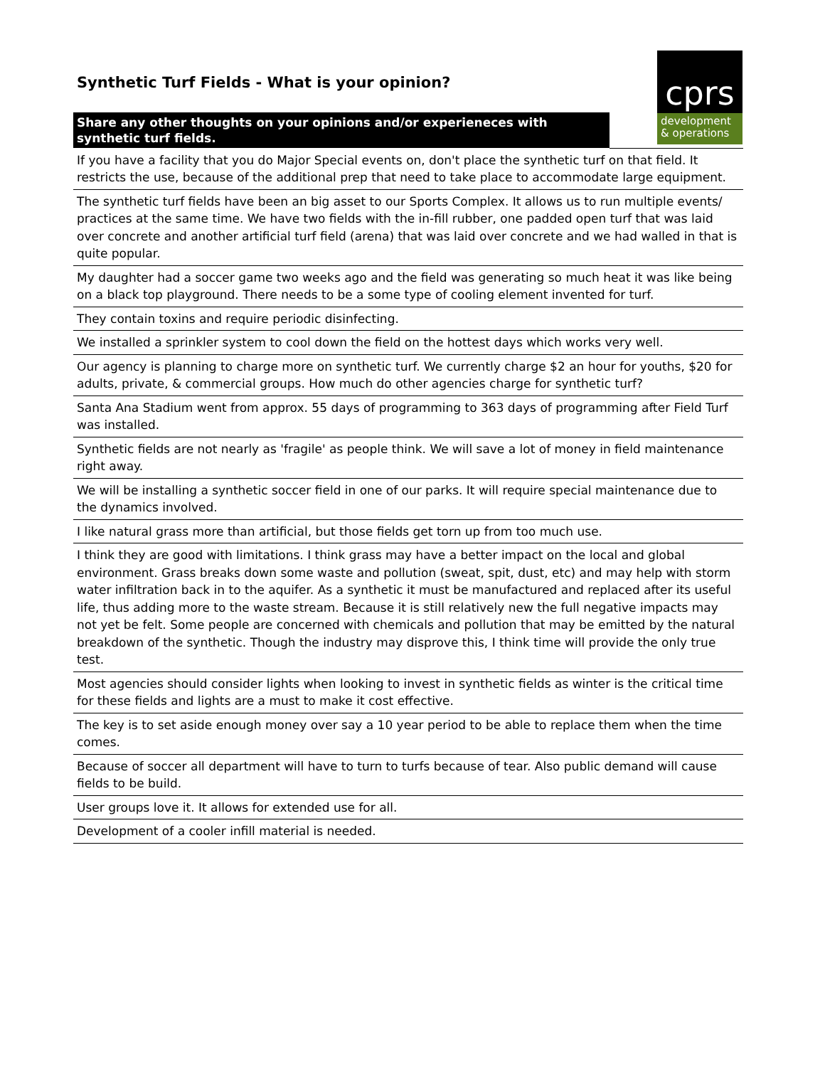Synthetic Turf Fields - What is your opinion?
cprs
development
& operations
| Share any other thoughts on your opinions and/or experieneces with synthetic turf fields. | |
| If you have a facility that you do Major Special events on, don't place the synthetic turf on that field. It restricts the use, because of the additional prep that need to take place to accommodate large equipment. | |
| The synthetic turf fields have been an big asset to our Sports Complex. It allows us to run multiple events/ practices at the same time. We have two fields with the in-fill rubber, one padded open turf that was laid over concrete and another artificial turf field (arena) that was laid over concrete and we had walled in that is quite popular. | |
| My daughter had a soccer game two weeks ago and the field was generating so much heat it was like being on a black top playground. There needs to be a some type of cooling element invented for turf. | |
| They contain toxins and require periodic disinfecting. | |
| We installed a sprinkler system to cool down the field on the hottest days which works very well. | |
| Our agency is planning to charge more on synthetic turf. We currently charge $2 an hour for youths, $20 for adults, private, & commercial groups. How much do other agencies charge for synthetic turf? | |
| Santa Ana Stadium went from approx. 55 days of programming to 363 days of programming after Field Turf was installed. | |
| Synthetic fields are not nearly as 'fragile' as people think. We will save a lot of money in field maintenance right away. | |
| We will be installing a synthetic soccer field in one of our parks. It will require special maintenance due to the dynamics involved. | |
| I like natural grass more than artificial, but those fields get torn up from too much use. | |
| I think they are good with limitations. I think grass may have a better impact on the local and global environment. Grass breaks down some waste and pollution (sweat, spit, dust, etc) and may help with storm water infiltration back in to the aquifer. As a synthetic it must be manufactured and replaced after its useful life, thus adding more to the waste stream. Because it is still relatively new the full negative impacts may not yet be felt. Some people are concerned with chemicals and pollution that may be emitted by the natural breakdown of the synthetic. Though the industry may disprove this, I think time will provide the only true test. | |
| Most agencies should consider lights when looking to invest in synthetic fields as winter is the critical time for these fields and lights are a must to make it cost effective. | |
| The key is to set aside enough money over say a 10 year period to be able to replace them when the time comes. | |
| Because of soccer all department will have to turn to turfs because of tear. Also public demand will cause fields to be build. | |
| User groups love it. It allows for extended use for all. | |
| Development of a cooler infill material is needed. | |